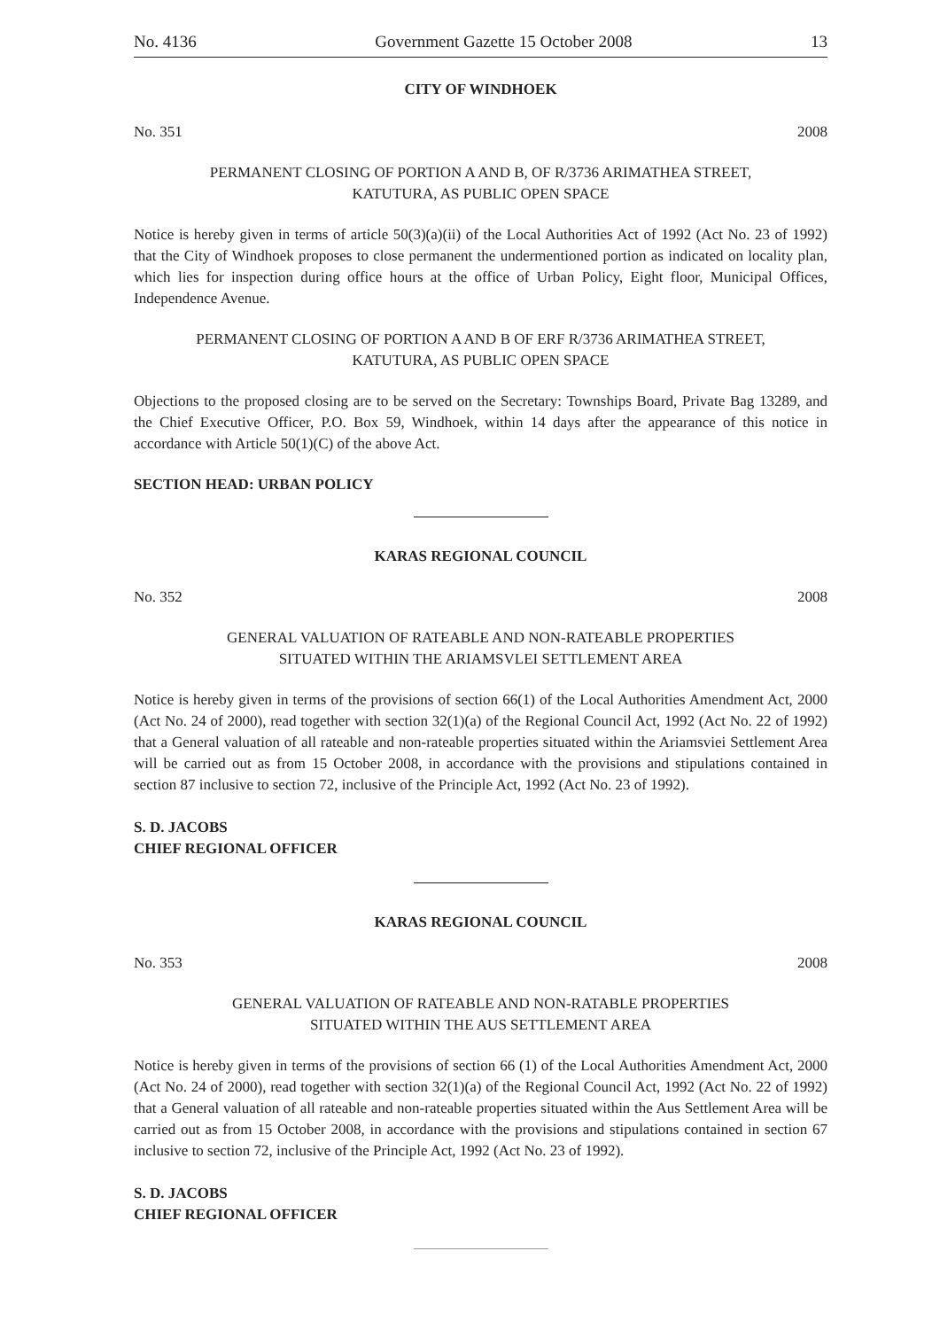No. 4136 Government Gazette 15 October 2008 13
CITY OF WINDHOEK
No. 351 2008
PERMANENT CLOSING OF PORTION A AND B, OF R/3736 ARIMATHEA STREET,
KATUTURA, AS PUBLIC OPEN SPACE
Notice is hereby given in terms of article 50(3)(a)(ii) of the Local Authorities Act of 1992 (Act No. 23 of 1992) that the City of Windhoek proposes to close permanent the undermentioned portion as indicated on locality plan, which lies for inspection during office hours at the office of Urban Policy, Eight floor, Municipal Offices, Independence Avenue.
PERMANENT CLOSING OF PORTION A AND B OF ERF R/3736 ARIMATHEA STREET,
KATUTURA, AS PUBLIC OPEN SPACE
Objections to the proposed closing are to be served on the Secretary: Townships Board, Private Bag 13289, and the Chief Executive Officer, P.O. Box 59, Windhoek, within 14 days after the appearance of this notice in accordance with Article 50(1)(C) of the above Act.
SECTION HEAD: URBAN POLICY
KARAS REGIONAL COUNCIL
No. 352 2008
GENERAL VALUATION OF RATEABLE AND NON-RATEABLE PROPERTIES
SITUATED WITHIN THE ARIAMSVLEI SETTLEMENT AREA
Notice is hereby given in terms of the provisions of section 66(1) of the Local Authorities Amendment Act, 2000 (Act No. 24 of 2000), read together with section 32(1)(a) of the Regional Council Act, 1992 (Act No. 22 of 1992) that a General valuation of all rateable and non-rateable properties situated within the Ariamsviei Settlement Area will be carried out as from 15 October 2008, in accordance with the provisions and stipulations contained in section 87 inclusive to section 72, inclusive of the Principle Act, 1992 (Act No. 23 of 1992).
S. D. JACOBS
CHIEF REGIONAL OFFICER
KARAS REGIONAL COUNCIL
No. 353 2008
GENERAL VALUATION OF RATEABLE AND NON-RATABLE PROPERTIES
SITUATED WITHIN THE AUS SETTLEMENT AREA
Notice is hereby given in terms of the provisions of section 66 (1) of the Local Authorities Amendment Act, 2000 (Act No. 24 of 2000), read together with section 32(1)(a) of the Regional Council Act, 1992 (Act No. 22 of 1992) that a General valuation of all rateable and non-rateable properties situated within the Aus Settlement Area will be carried out as from 15 October 2008, in accordance with the provisions and stipulations contained in section 67 inclusive to section 72, inclusive of the Principle Act, 1992 (Act No. 23 of 1992).
S. D. JACOBS
CHIEF REGIONAL OFFICER